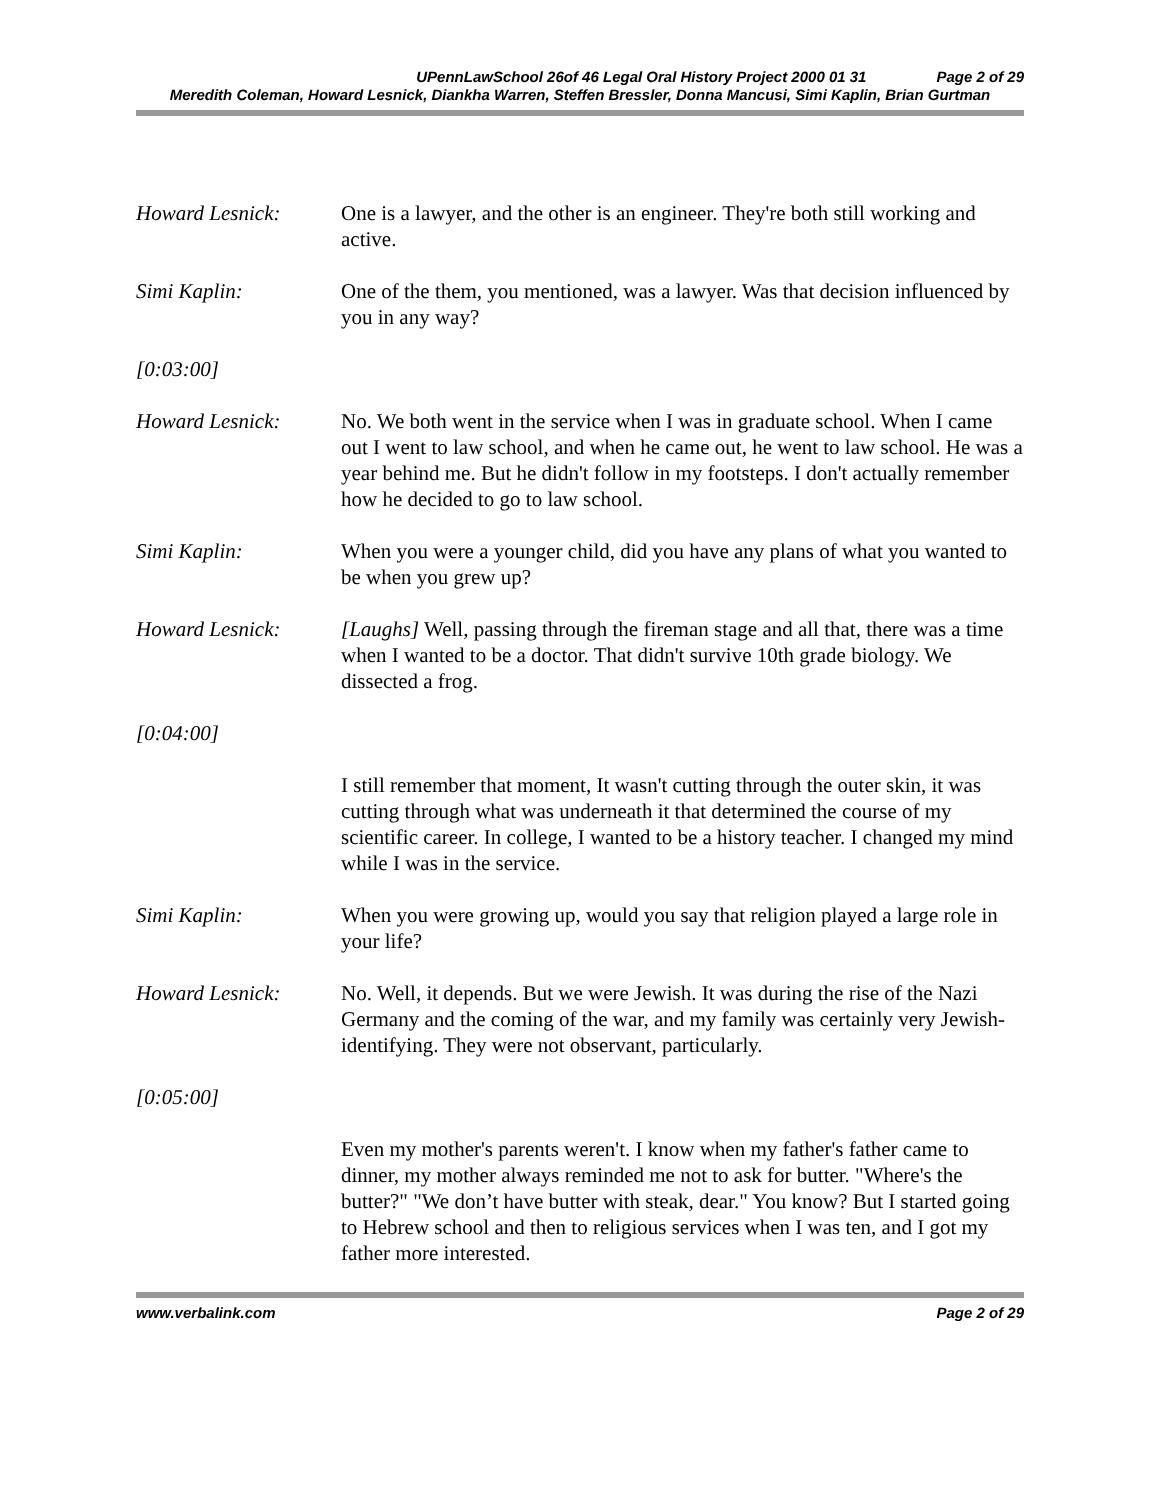UPennLawSchool 26of 46 Legal Oral History Project 2000 01 31 Page 2 of 29
Meredith Coleman, Howard Lesnick, Diankha Warren, Steffen Bressler, Donna Mancusi, Simi Kaplin, Brian Gurtman
Howard Lesnick: One is a lawyer, and the other is an engineer. They're both still working and active.
Simi Kaplin: One of the them, you mentioned, was a lawyer. Was that decision influenced by you in any way?
[0:03:00]
Howard Lesnick: No. We both went in the service when I was in graduate school. When I came out I went to law school, and when he came out, he went to law school. He was a year behind me. But he didn't follow in my footsteps. I don't actually remember how he decided to go to law school.
Simi Kaplin: When you were a younger child, did you have any plans of what you wanted to be when you grew up?
Howard Lesnick: [Laughs] Well, passing through the fireman stage and all that, there was a time when I wanted to be a doctor. That didn't survive 10th grade biology. We dissected a frog.
[0:04:00]
I still remember that moment, It wasn't cutting through the outer skin, it was cutting through what was underneath it that determined the course of my scientific career. In college, I wanted to be a history teacher. I changed my mind while I was in the service.
Simi Kaplin: When you were growing up, would you say that religion played a large role in your life?
Howard Lesnick: No. Well, it depends. But we were Jewish. It was during the rise of the Nazi Germany and the coming of the war, and my family was certainly very Jewish-identifying. They were not observant, particularly.
[0:05:00]
Even my mother's parents weren't. I know when my father's father came to dinner, my mother always reminded me not to ask for butter. "Where's the butter?" "We don’t have butter with steak, dear." You know? But I started going to Hebrew school and then to religious services when I was ten, and I got my father more interested.
www.verbalink.com Page 2 of 29